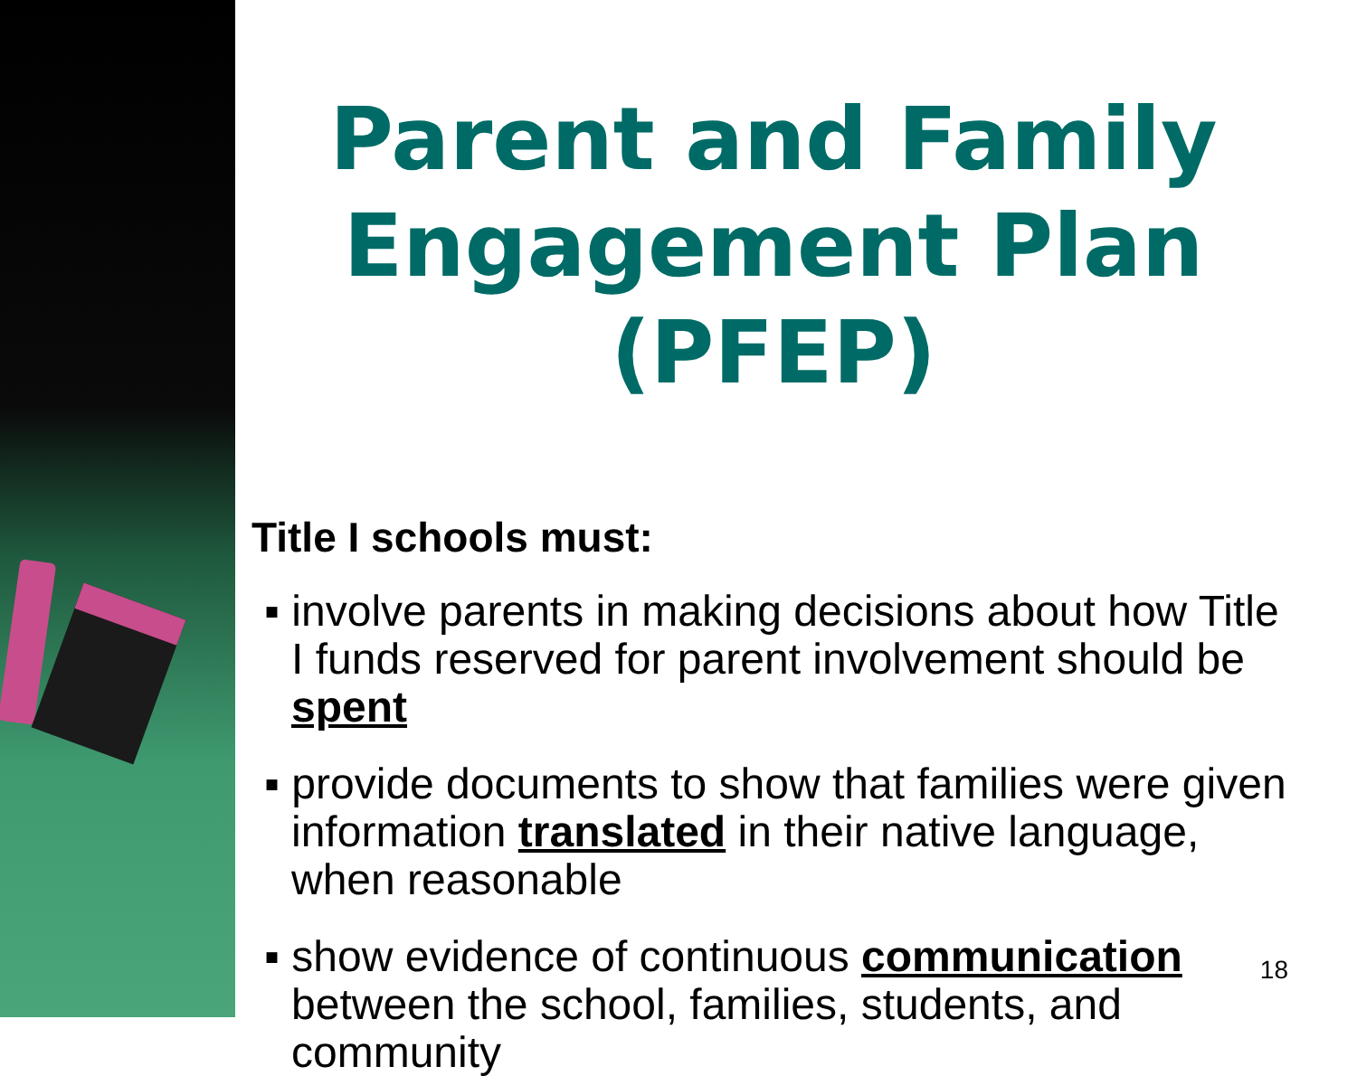Parent and Family Engagement Plan (PFEP)
Title I schools must:
▪ involve parents in making decisions about how Title I funds reserved for parent involvement should be spent
▪ provide documents to show that families were given information translated in their native language, when reasonable
▪ show evidence of continuous communication between the school, families, students, and community
18